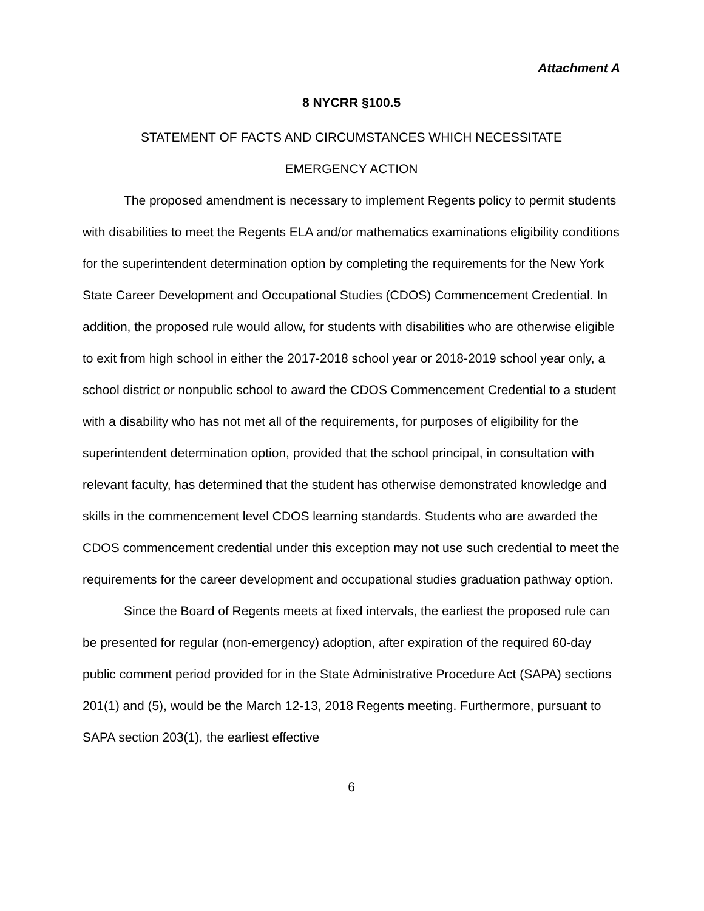Attachment A
8 NYCRR §100.5
STATEMENT OF FACTS AND CIRCUMSTANCES WHICH NECESSITATE
EMERGENCY ACTION
The proposed amendment is necessary to implement Regents policy to permit students with disabilities to meet the Regents ELA and/or mathematics examinations eligibility conditions for the superintendent determination option by completing the requirements for the New York State Career Development and Occupational Studies (CDOS) Commencement Credential. In addition, the proposed rule would allow, for students with disabilities who are otherwise eligible to exit from high school in either the 2017-2018 school year or 2018-2019 school year only, a school district or nonpublic school to award the CDOS Commencement Credential to a student with a disability who has not met all of the requirements, for purposes of eligibility for the superintendent determination option, provided that the school principal, in consultation with relevant faculty, has determined that the student has otherwise demonstrated knowledge and skills in the commencement level CDOS learning standards. Students who are awarded the CDOS commencement credential under this exception may not use such credential to meet the requirements for the career development and occupational studies graduation pathway option.
Since the Board of Regents meets at fixed intervals, the earliest the proposed rule can be presented for regular (non-emergency) adoption, after expiration of the required 60-day public comment period provided for in the State Administrative Procedure Act (SAPA) sections 201(1) and (5), would be the March 12-13, 2018 Regents meeting. Furthermore, pursuant to SAPA section 203(1), the earliest effective
6